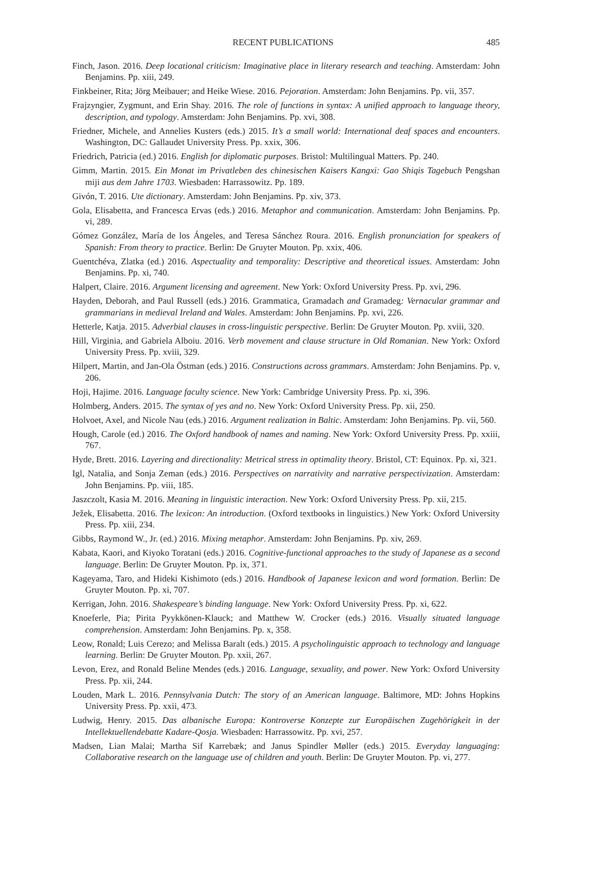RECENT PUBLICATIONS 485
Finch, Jason. 2016. Deep locational criticism: Imaginative place in literary research and teaching. Amsterdam: John Benjamins. Pp. xiii, 249.
Finkbeiner, Rita; Jörg Meibauer; and Heike Wiese. 2016. Pejoration. Amsterdam: John Benjamins. Pp. vii, 357.
Frajzyngier, Zygmunt, and Erin Shay. 2016. The role of functions in syntax: A unified approach to language theory, description, and typology. Amsterdam: John Benjamins. Pp. xvi, 308.
Friedner, Michele, and Annelies Kusters (eds.) 2015. It’s a small world: International deaf spaces and encounters. Washington, DC: Gallaudet University Press. Pp. xxix, 306.
Friedrich, Patricia (ed.) 2016. English for diplomatic purposes. Bristol: Multilingual Matters. Pp. 240.
Gimm, Martin. 2015. Ein Monat im Privatleben des chinesischen Kaisers Kangxi: Gao Shiqis Tagebuch Pengshan miji aus dem Jahre 1703. Wiesbaden: Harrassowitz. Pp. 189.
Givón, T. 2016. Ute dictionary. Amsterdam: John Benjamins. Pp. xiv, 373.
Gola, Elisabetta, and Francesca Ervas (eds.) 2016. Metaphor and communication. Amsterdam: John Benjamins. Pp. vi, 289.
Gómez González, María de los Ángeles, and Teresa Sánchez Roura. 2016. English pronunciation for speakers of Spanish: From theory to practice. Berlin: De Gruyter Mouton. Pp. xxix, 406.
Guentchéva, Zlatka (ed.) 2016. Aspectuality and temporality: Descriptive and theoretical issues. Amsterdam: John Benjamins. Pp. xi, 740.
Halpert, Claire. 2016. Argument licensing and agreement. New York: Oxford University Press. Pp. xvi, 296.
Hayden, Deborah, and Paul Russell (eds.) 2016. Grammatica, Gramadach and Gramadeg: Vernacular grammar and grammarians in medieval Ireland and Wales. Amsterdam: John Benjamins. Pp. xvi, 226.
Hetterle, Katja. 2015. Adverbial clauses in cross-linguistic perspective. Berlin: De Gruyter Mouton. Pp. xviii, 320.
Hill, Virginia, and Gabriela Alboiu. 2016. Verb movement and clause structure in Old Romanian. New York: Oxford University Press. Pp. xviii, 329.
Hilpert, Martin, and Jan-Ola Östman (eds.) 2016. Constructions across grammars. Amsterdam: John Benjamins. Pp. v, 206.
Hoji, Hajime. 2016. Language faculty science. New York: Cambridge University Press. Pp. xi, 396.
Holmberg, Anders. 2015. The syntax of yes and no. New York: Oxford University Press. Pp. xii, 250.
Holvoet, Axel, and Nicole Nau (eds.) 2016. Argument realization in Baltic. Amsterdam: John Benjamins. Pp. vii, 560.
Hough, Carole (ed.) 2016. The Oxford handbook of names and naming. New York: Oxford University Press. Pp. xxiii, 767.
Hyde, Brett. 2016. Layering and directionality: Metrical stress in optimality theory. Bristol, CT: Equinox. Pp. xi, 321.
Igl, Natalia, and Sonja Zeman (eds.) 2016. Perspectives on narrativity and narrative perspectivization. Amsterdam: John Benjamins. Pp. viii, 185.
Jaszczolt, Kasia M. 2016. Meaning in linguistic interaction. New York: Oxford University Press. Pp. xii, 215.
Ježek, Elisabetta. 2016. The lexicon: An introduction. (Oxford textbooks in linguistics.) New York: Oxford University Press. Pp. xiii, 234.
Gibbs, Raymond W., Jr. (ed.) 2016. Mixing metaphor. Amsterdam: John Benjamins. Pp. xiv, 269.
Kabata, Kaori, and Kiyoko Toratani (eds.) 2016. Cognitive-functional approaches to the study of Japanese as a second language. Berlin: De Gruyter Mouton. Pp. ix, 371.
Kageyama, Taro, and Hideki Kishimoto (eds.) 2016. Handbook of Japanese lexicon and word formation. Berlin: De Gruyter Mouton. Pp. xi, 707.
Kerrigan, John. 2016. Shakespeare’s binding language. New York: Oxford University Press. Pp. xi, 622.
Knoeferle, Pia; Pirita Pyykkönen-Klauck; and Matthew W. Crocker (eds.) 2016. Visually situated language comprehension. Amsterdam: John Benjamins. Pp. x, 358.
Leow, Ronald; Luis Cerezo; and Melissa Baralt (eds.) 2015. A psycholinguistic approach to technology and language learning. Berlin: De Gruyter Mouton. Pp. xxii, 267.
Levon, Erez, and Ronald Beline Mendes (eds.) 2016. Language, sexuality, and power. New York: Oxford University Press. Pp. xii, 244.
Louden, Mark L. 2016. Pennsylvania Dutch: The story of an American language. Baltimore, MD: Johns Hopkins University Press. Pp. xxii, 473.
Ludwig, Henry. 2015. Das albanische Europa: Kontroverse Konzepte zur Europäischen Zugehörigkeit in der Intellektuellendebatte Kadare-Qosja. Wiesbaden: Harrassowitz. Pp. xvi, 257.
Madsen, Lian Malai; Martha Sif Karrebæk; and Janus Spindler Møller (eds.) 2015. Everyday languaging: Collaborative research on the language use of children and youth. Berlin: De Gruyter Mouton. Pp. vi, 277.